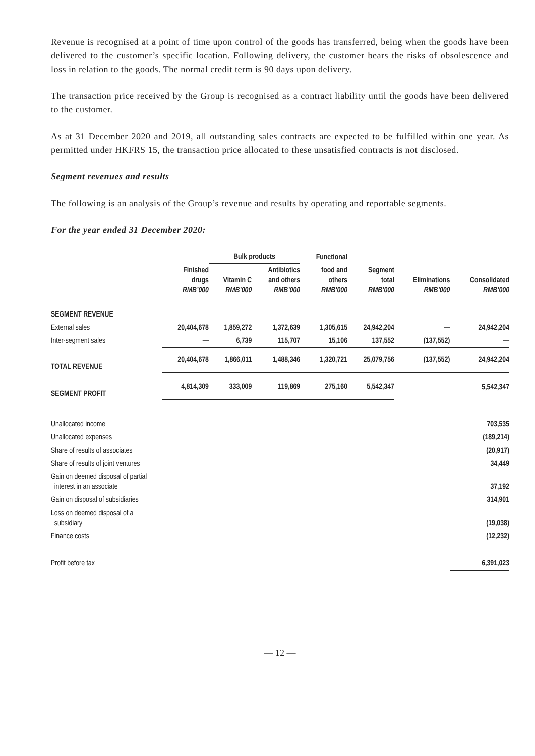Revenue is recognised at a point of time upon control of the goods has transferred, being when the goods have been delivered to the customer’s specific location. Following delivery, the customer bears the risks of obsolescence and loss in relation to the goods. The normal credit term is 90 days upon delivery.
The transaction price received by the Group is recognised as a contract liability until the goods have been delivered to the customer.
As at 31 December 2020 and 2019, all outstanding sales contracts are expected to be fulfilled within one year. As permitted under HKFRS 15, the transaction price allocated to these unsatisfied contracts is not disclosed.
Segment revenues and results
The following is an analysis of the Group’s revenue and results by operating and reportable segments.
For the year ended 31 December 2020:
| | | Bulk products | | Functional | | | |
| --- | --- | --- | --- | --- | --- | --- | --- |
| | Finished drugs RMB’000 | Vitamin C RMB’000 | Antibiotics and others RMB’000 | food and others RMB’000 | Segment total RMB’000 | Eliminations RMB’000 | Consolidated RMB’000 |
| SEGMENT REVENUE | | | | | | | |
| External sales | 20,404,678 | 1,859,272 | 1,372,639 | 1,305,615 | 24,942,204 | — | 24,942,204 |
| Inter-segment sales | — | 6,739 | 115,707 | 15,106 | 137,552 | (137,552) | — |
| TOTAL REVENUE | 20,404,678 | 1,866,011 | 1,488,346 | 1,320,721 | 25,079,756 | (137,552) | 24,942,204 |
| SEGMENT PROFIT | 4,814,309 | 333,009 | 119,869 | 275,160 | 5,542,347 | | 5,542,347 |
| Unallocated income | | | | | | | 703,535 |
| Unallocated expenses | | | | | | | (189,214) |
| Share of results of associates | | | | | | | (20,917) |
| Share of results of joint ventures | | | | | | | 34,449 |
| Gain on deemed disposal of partial interest in an associate | | | | | | | 37,192 |
| Gain on disposal of subsidiaries | | | | | | | 314,901 |
| Loss on deemed disposal of a subsidiary | | | | | | | (19,038) |
| Finance costs | | | | | | | (12,232) |
| Profit before tax | | | | | | | 6,391,023 |
— 12 —